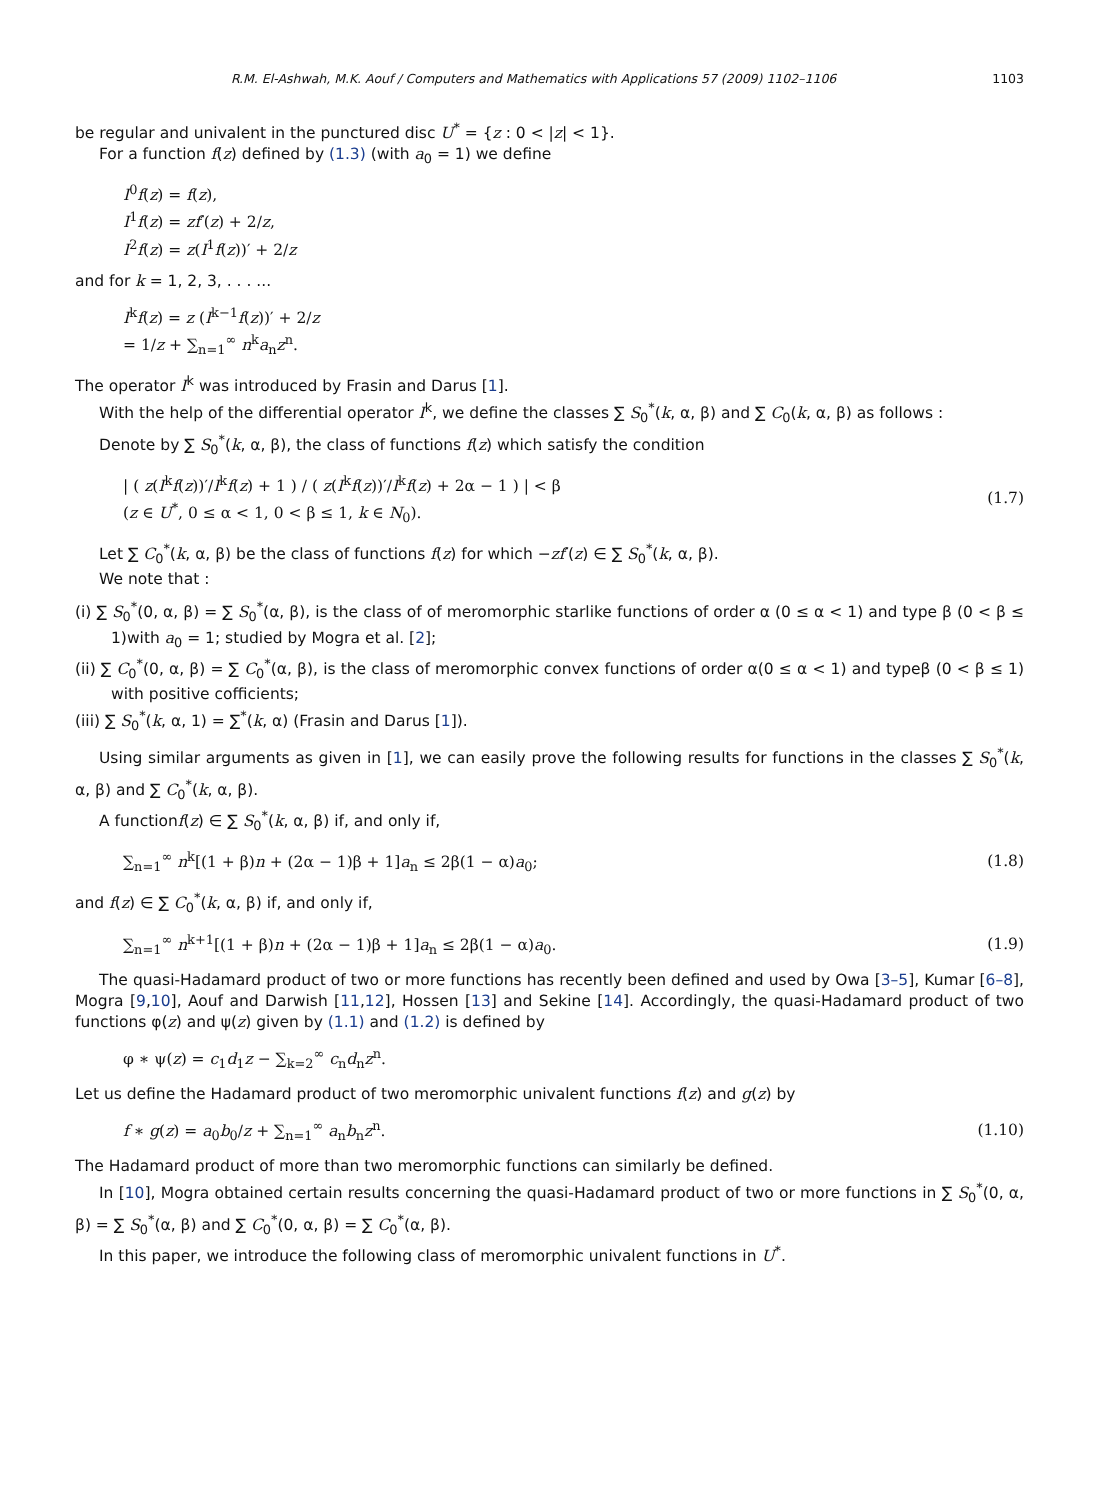R.M. El-Ashwah, M.K. Aouf / Computers and Mathematics with Applications 57 (2009) 1102–1106 1103
be regular and univalent in the punctured disc U<sup>*</sup> = {z : 0 < |z| < 1}.
For a function f(z) defined by (1.3) (with a<sub>0</sub> = 1) we define
I<sup>0</sup>f(z) = f(z),
I<sup>1</sup>f(z) = zf′(z) + 2/z,
I<sup>2</sup>f(z) = z(I<sup>1</sup>f(z))′ + 2/z
and for k = 1, 2, 3, . . . ...
I<sup>k</sup>f(z) = z (I<sup>k−1</sup>f(z))′ + 2/z
= 1/z + ∑<sub>n=1</sub><sup>∞</sup> n<sup>k</sup>a<sub>n</sub>z<sup>n</sup>.
The operator I<sup>k</sup> was introduced by Frasin and Darus [1].
With the help of the differential operator I<sup>k</sup>, we define the classes ∑ S<sub>0</sub><sup>*</sup>(k, α, β) and ∑ C<sub>0</sub>(k, α, β) as follows :
Denote by ∑ S<sub>0</sub><sup>*</sup>(k, α, β), the class of functions f(z) which satisfy the condition
| ( z(I<sup>k</sup>f(z))′/I<sup>k</sup>f(z) + 1 ) / ( z(I<sup>k</sup>f(z))′/I<sup>k</sup>f(z) + 2α − 1 ) | < β
(z ∈ U<sup>*</sup>, 0 ≤ α < 1, 0 < β ≤ 1, k ∈ N<sub>0</sub>). (1.7)
Let ∑ C<sub>0</sub><sup>*</sup>(k, α, β) be the class of functions f(z) for which −zf′(z) ∈ ∑ S<sub>0</sub><sup>*</sup>(k, α, β).
We note that :
(i) ∑ S<sub>0</sub><sup>*</sup>(0, α, β) = ∑ S<sub>0</sub><sup>*</sup>(α, β), is the class of of meromorphic starlike functions of order α (0 ≤ α < 1) and type β (0 < β ≤ 1)with a<sub>0</sub> = 1; studied by Mogra et al. [2];
(ii) ∑ C<sub>0</sub><sup>*</sup>(0, α, β) = ∑ C<sub>0</sub><sup>*</sup>(α, β), is the class of meromorphic convex functions of order α(0 ≤ α < 1) and typeβ (0 < β ≤ 1) with positive cofficients;
(iii) ∑ S<sub>0</sub><sup>*</sup>(k, α, 1) = ∑<sup>*</sup>(k, α) (Frasin and Darus [1]).
Using similar arguments as given in [1], we can easily prove the following results for functions in the classes ∑ S<sub>0</sub><sup>*</sup>(k, α, β) and ∑ C<sub>0</sub><sup>*</sup>(k, α, β).
A functionf(z) ∈ ∑ S<sub>0</sub><sup>*</sup>(k, α, β) if, and only if,
∑<sub>n=1</sub><sup>∞</sup> n<sup>k</sup>[(1 + β)n + (2α − 1)β + 1]a<sub>n</sub> ≤ 2β(1 − α)a<sub>0</sub>; (1.8)
and f(z) ∈ ∑ C<sub>0</sub><sup>*</sup>(k, α, β) if, and only if,
∑<sub>n=1</sub><sup>∞</sup> n<sup>k+1</sup>[(1 + β)n + (2α − 1)β + 1]a<sub>n</sub> ≤ 2β(1 − α)a<sub>0</sub>. (1.9)
The quasi-Hadamard product of two or more functions has recently been defined and used by Owa [3–5], Kumar [6–8], Mogra [9,10], Aouf and Darwish [11,12], Hossen [13] and Sekine [14]. Accordingly, the quasi-Hadamard product of two functions φ(z) and ψ(z) given by (1.1) and (1.2) is defined by
φ ∗ ψ(z) = c<sub>1</sub>d<sub>1</sub>z − ∑<sub>k=2</sub><sup>∞</sup> c<sub>n</sub>d<sub>n</sub>z<sup>n</sup>.
Let us define the Hadamard product of two meromorphic univalent functions f(z) and g(z) by
f ∗ g(z) = a<sub>0</sub>b<sub>0</sub>/z + ∑<sub>n=1</sub><sup>∞</sup> a<sub>n</sub>b<sub>n</sub>z<sup>n</sup>. (1.10)
The Hadamard product of more than two meromorphic functions can similarly be defined.
In [10], Mogra obtained certain results concerning the quasi-Hadamard product of two or more functions in ∑ S<sub>0</sub><sup>*</sup>(0, α, β) = ∑ S<sub>0</sub><sup>*</sup>(α, β) and ∑ C<sub>0</sub><sup>*</sup>(0, α, β) = ∑ C<sub>0</sub><sup>*</sup>(α, β).
In this paper, we introduce the following class of meromorphic univalent functions in U<sup>*</sup>.